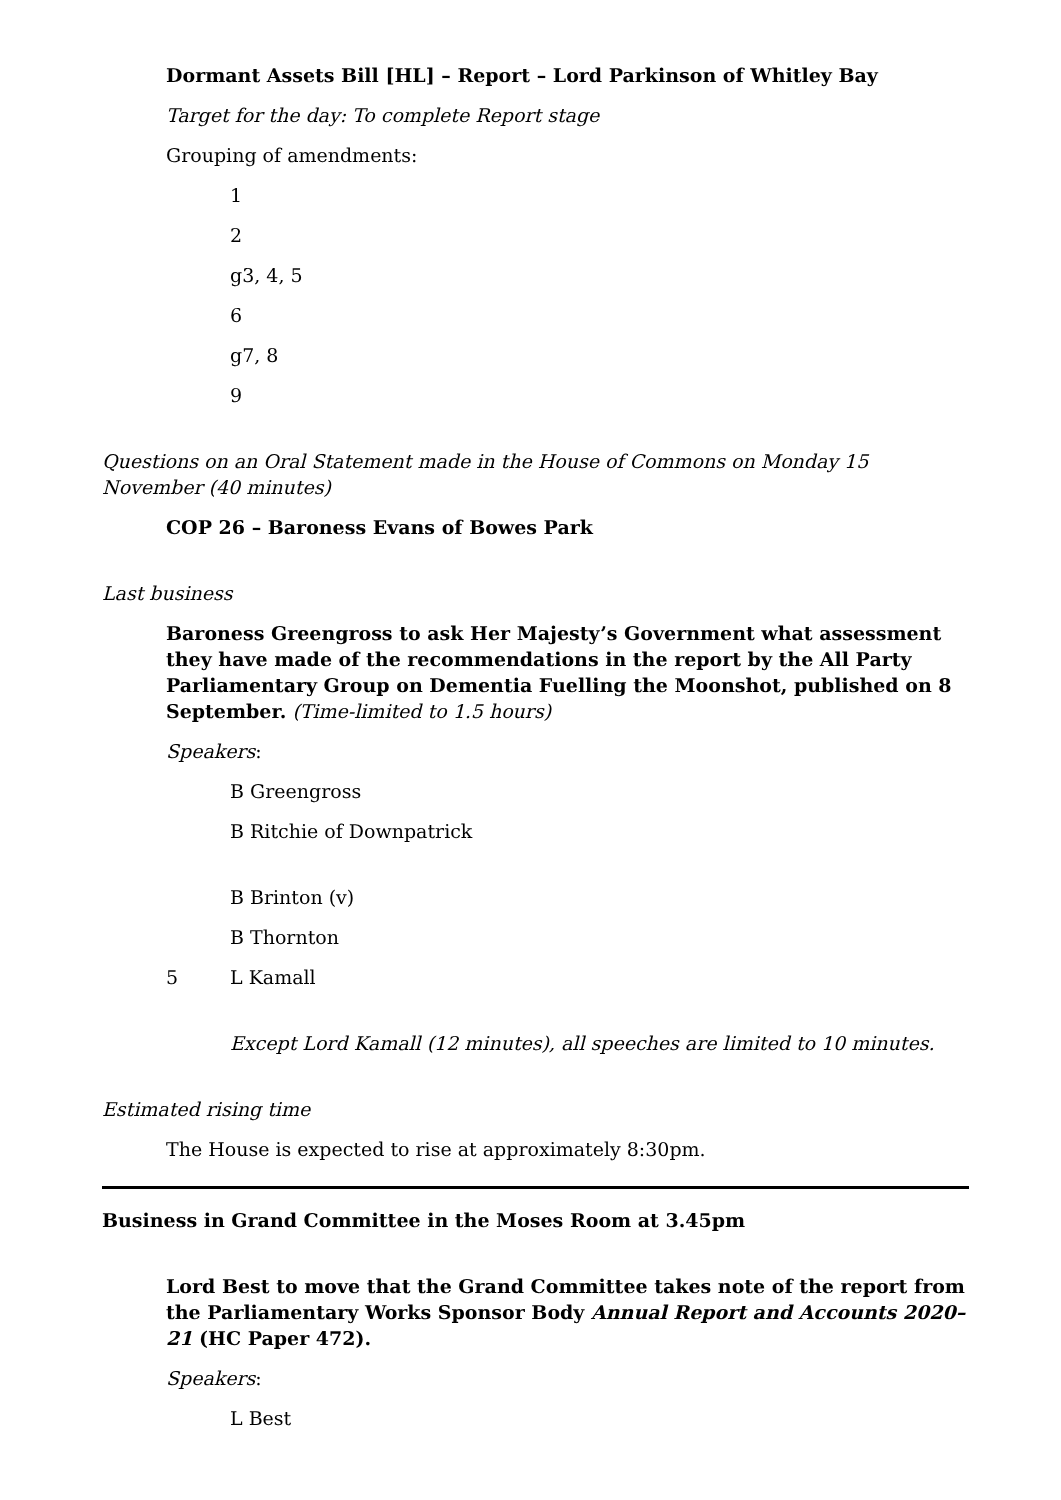Dormant Assets Bill [HL] – Report – Lord Parkinson of Whitley Bay
Target for the day: To complete Report stage
Grouping of amendments:
1
2
g3, 4, 5
6
g7, 8
9
Questions on an Oral Statement made in the House of Commons on Monday 15 November (40 minutes)
COP 26 – Baroness Evans of Bowes Park
Last business
Baroness Greengross to ask Her Majesty’s Government what assessment they have made of the recommendations in the report by the All Party Parliamentary Group on Dementia Fuelling the Moonshot, published on 8 September. (Time-limited to 1.5 hours)
Speakers:
B Greengross
B Ritchie of Downpatrick
B Brinton (v)
B Thornton
5 L Kamall
Except Lord Kamall (12 minutes), all speeches are limited to 10 minutes.
Estimated rising time
The House is expected to rise at approximately 8:30pm.
Business in Grand Committee in the Moses Room at 3.45pm
Lord Best to move that the Grand Committee takes note of the report from the Parliamentary Works Sponsor Body Annual Report and Accounts 2020–21 (HC Paper 472).
Speakers:
L Best